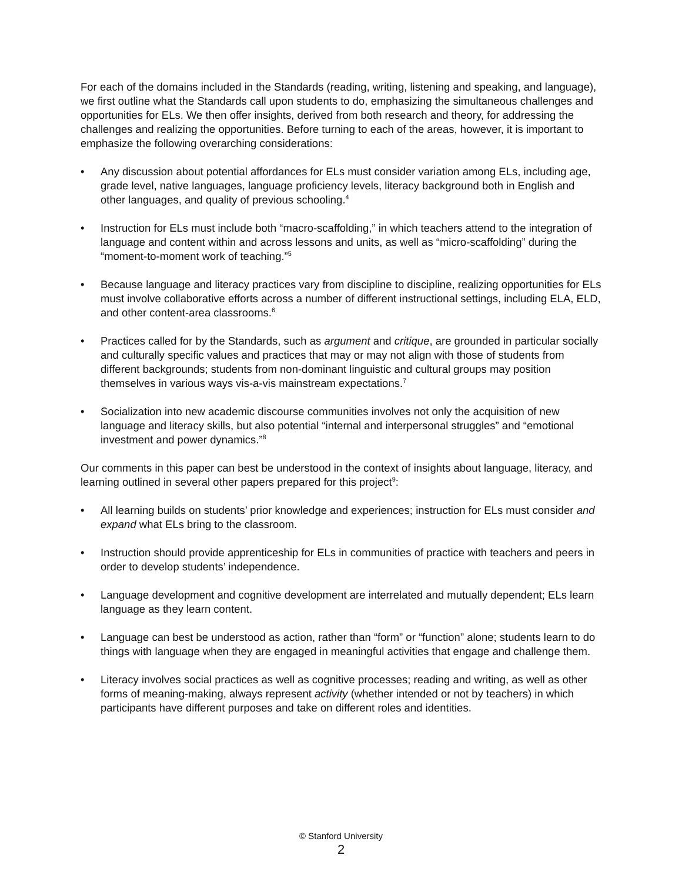For each of the domains included in the Standards (reading, writing, listening and speaking, and language), we first outline what the Standards call upon students to do, emphasizing the simultaneous challenges and opportunities for ELs. We then offer insights, derived from both research and theory, for addressing the challenges and realizing the opportunities. Before turning to each of the areas, however, it is important to emphasize the following overarching considerations:
• Any discussion about potential affordances for ELs must consider variation among ELs, including age, grade level, native languages, language proficiency levels, literacy background both in English and other languages, and quality of previous schooling.<sup>4</sup>
• Instruction for ELs must include both “macro-scaffolding,” in which teachers attend to the integration of language and content within and across lessons and units, as well as “micro-scaffolding” during the “moment-to-moment work of teaching.”<sup>5</sup>
• Because language and literacy practices vary from discipline to discipline, realizing opportunities for ELs must involve collaborative efforts across a number of different instructional settings, including ELA, ELD, and other content-area classrooms.<sup>6</sup>
• Practices called for by the Standards, such as argument and critique, are grounded in particular socially and culturally specific values and practices that may or may not align with those of students from different backgrounds; students from non-dominant linguistic and cultural groups may position themselves in various ways vis-a-vis mainstream expectations.<sup>7</sup>
• Socialization into new academic discourse communities involves not only the acquisition of new language and literacy skills, but also potential “internal and interpersonal struggles” and “emotional investment and power dynamics.”<sup>8</sup>
Our comments in this paper can best be understood in the context of insights about language, literacy, and learning outlined in several other papers prepared for this project<sup>9</sup>:
• All learning builds on students’ prior knowledge and experiences; instruction for ELs must consider and expand what ELs bring to the classroom.
• Instruction should provide apprenticeship for ELs in communities of practice with teachers and peers in order to develop students’ independence.
• Language development and cognitive development are interrelated and mutually dependent; ELs learn language as they learn content.
• Language can best be understood as action, rather than “form” or “function” alone; students learn to do things with language when they are engaged in meaningful activities that engage and challenge them.
• Literacy involves social practices as well as cognitive processes; reading and writing, as well as other forms of meaning-making, always represent activity (whether intended or not by teachers) in which participants have different purposes and take on different roles and identities.
© Stanford University
2